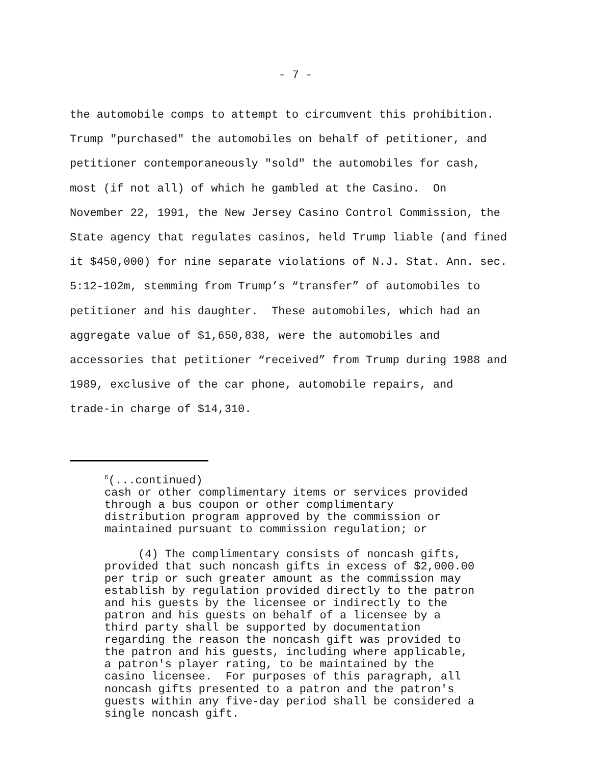- 7 -
the automobile comps to attempt to circumvent this prohibition. Trump "purchased" the automobiles on behalf of petitioner, and petitioner contemporaneously "sold" the automobiles for cash, most (if not all) of which he gambled at the Casino. On November 22, 1991, the New Jersey Casino Control Commission, the State agency that regulates casinos, held Trump liable (and fined it $450,000) for nine separate violations of N.J. Stat. Ann. sec. 5:12-102m, stemming from Trump’s “transfer” of automobiles to petitioner and his daughter. These automobiles, which had an aggregate value of $1,650,838, were the automobiles and accessories that petitioner “received” from Trump during 1988 and 1989, exclusive of the car phone, automobile repairs, and trade-in charge of $14,310.
<sup>6</sup> (...continued) cash or other complimentary items or services provided through a bus coupon or other complimentary distribution program approved by the commission or maintained pursuant to commission regulation; or (4) The complimentary consists of noncash gifts, provided that such noncash gifts in excess of $2,000.00 per trip or such greater amount as the commission may establish by regulation provided directly to the patron and his guests by the licensee or indirectly to the patron and his guests on behalf of a licensee by a third party shall be supported by documentation regarding the reason the noncash gift was provided to the patron and his guests, including where applicable, a patron's player rating, to be maintained by the casino licensee. For purposes of this paragraph, all noncash gifts presented to a patron and the patron's guests within any five-day period shall be considered a single noncash gift.